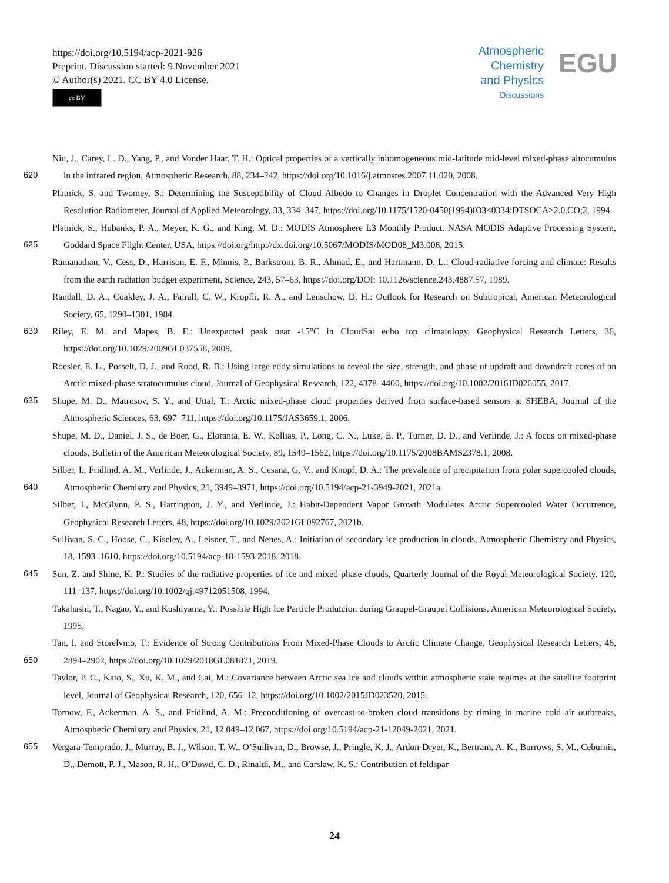https://doi.org/10.5194/acp-2021-926
Preprint. Discussion started: 9 November 2021
© Author(s) 2021. CC BY 4.0 License.
cc BY
Atmospheric
Chemistry
and Physics
Discussions
EGU
620 Niu, J., Carey, L. D., Yang, P., and Vonder Haar, T. H.: Optical properties of a vertically inhomogeneous mid-latitude mid-level mixed-phase altocumulus in the infrared region, Atmospheric Research, 88, 234–242, https://doi.org/10.1016/j.atmosres.2007.11.020, 2008.
Platnick, S. and Twomey, S.: Determining the Susceptibility of Cloud Albedo to Changes in Droplet Concentration with the Advanced Very High Resolution Radiometer, Journal of Applied Meteorology, 33, 334–347, https://doi.org/10.1175/1520-0450(1994)033<0334:DTSOCA>2.0.CO;2, 1994.
625 Platnick, S., Hubanks, P. A., Meyer, K. G., and King, M. D.: MODIS Atmosphere L3 Monthly Product. NASA MODIS Adaptive Processing System, Goddard Space Flight Center, USA, https://doi.org/http://dx.doi.org/10.5067/MODIS/MOD08_M3.006, 2015.
Ramanathan, V., Cess, D., Harrison, E. F., Minnis, P., Barkstrom, B. R., Ahmad, E., and Hartmann, D. L.: Cloud-radiative forcing and climate: Results from the earth radiation budget experiment, Science, 243, 57–63, https://doi.org/DOI: 10.1126/science.243.4887.57, 1989.
Randall, D. A., Coakley, J. A., Fairall, C. W., Kropfli, R. A., and Lenschow, D. H.: Outlook for Research on Subtropical, American Meteorological Society, 65, 1290–1301, 1984.
630 Riley, E. M. and Mapes, B. E.: Unexpected peak near -15°C in CloudSat echo top climatology, Geophysical Research Letters, 36, https://doi.org/10.1029/2009GL037558, 2009.
Roesler, E. L., Posselt, D. J., and Rood, R. B.: Using large eddy simulations to reveal the size, strength, and phase of updraft and downdraft cores of an Arctic mixed-phase stratocumulus cloud, Journal of Geophysical Research, 122, 4378–4400, https://doi.org/10.1002/2016JD026055, 2017.
635 Shupe, M. D., Matrosov, S. Y., and Uttal, T.: Arctic mixed-phase cloud properties derived from surface-based sensors at SHEBA, Journal of the Atmospheric Sciences, 63, 697–711, https://doi.org/10.1175/JAS3659.1, 2006.
Shupe, M. D., Daniel, J. S., de Boer, G., Eloranta, E. W., Kollias, P., Long, C. N., Luke, E. P., Turner, D. D., and Verlinde, J.: A focus on mixed-phase clouds, Bulletin of the American Meteorological Society, 89, 1549–1562, https://doi.org/10.1175/2008BAMS2378.1, 2008.
640 Silber, I., Fridlind, A. M., Verlinde, J., Ackerman, A. S., Cesana, G. V., and Knopf, D. A.: The prevalence of precipitation from polar supercooled clouds, Atmospheric Chemistry and Physics, 21, 3949–3971, https://doi.org/10.5194/acp-21-3949-2021, 2021a.
Silber, I., McGlynn, P. S., Harrington, J. Y., and Verlinde, J.: Habit-Dependent Vapor Growth Modulates Arctic Supercooled Water Occurrence, Geophysical Research Letters, 48, https://doi.org/10.1029/2021GL092767, 2021b.
Sullivan, S. C., Hoose, C., Kiselev, A., Leisner, T., and Nenes, A.: Initiation of secondary ice production in clouds, Atmospheric Chemistry and Physics, 18, 1593–1610, https://doi.org/10.5194/acp-18-1593-2018, 2018.
645 Sun, Z. and Shine, K. P.: Studies of the radiative properties of ice and mixed-phase clouds, Quarterly Journal of the Royal Meteorological Society, 120, 111–137, https://doi.org/10.1002/qj.49712051508, 1994.
Takahashi, T., Nagao, Y., and Kushiyama, Y.: Possible High Ice Particle Produtcion during Graupel-Graupel Collisions, American Meteorological Society, 1995.
650 Tan, I. and Storelvmo, T.: Evidence of Strong Contributions From Mixed-Phase Clouds to Arctic Climate Change, Geophysical Research Letters, 46, 2894–2902, https://doi.org/10.1029/2018GL081871, 2019.
Taylor, P. C., Kato, S., Xu, K. M., and Cai, M.: Covariance between Arctic sea ice and clouds within atmospheric state regimes at the satellite footprint level, Journal of Geophysical Research, 120, 656–12, https://doi.org/10.1002/2015JD023520, 2015.
Tornow, F., Ackerman, A. S., and Fridlind, A. M.: Preconditioning of overcast-to-broken cloud transitions by riming in marine cold air outbreaks, Atmospheric Chemistry and Physics, 21, 12 049–12 067, https://doi.org/10.5194/acp-21-12049-2021, 2021.
655 Vergara-Temprado, J., Murray, B. J., Wilson, T. W., O’Sullivan, D., Browse, J., Pringle, K. J., Ardon-Dryer, K., Bertram, A. K., Burrows, S. M., Ceburnis, D., Demott, P. J., Mason, R. H., O’Dowd, C. D., Rinaldi, M., and Carslaw, K. S.: Contribution of feldspar
24